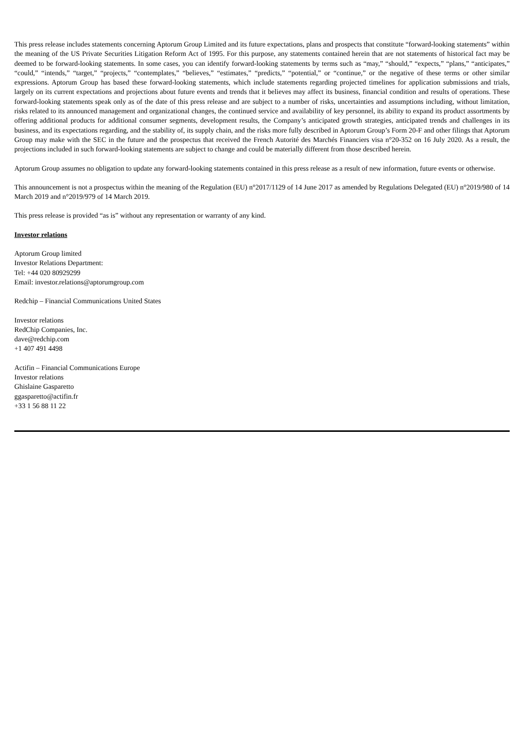This press release includes statements concerning Aptorum Group Limited and its future expectations, plans and prospects that constitute “forward-looking statements” within the meaning of the US Private Securities Litigation Reform Act of 1995. For this purpose, any statements contained herein that are not statements of historical fact may be deemed to be forward-looking statements. In some cases, you can identify forward-looking statements by terms such as “may,” “should,” “expects,” “plans,” “anticipates,” “could,” “intends,” “target,” “projects,” “contemplates,” “believes,” “estimates,” “predicts,” “potential,” or “continue,” or the negative of these terms or other similar expressions. Aptorum Group has based these forward-looking statements, which include statements regarding projected timelines for application submissions and trials, largely on its current expectations and projections about future events and trends that it believes may affect its business, financial condition and results of operations. These forward-looking statements speak only as of the date of this press release and are subject to a number of risks, uncertainties and assumptions including, without limitation, risks related to its announced management and organizational changes, the continued service and availability of key personnel, its ability to expand its product assortments by offering additional products for additional consumer segments, development results, the Company’s anticipated growth strategies, anticipated trends and challenges in its business, and its expectations regarding, and the stability of, its supply chain, and the risks more fully described in Aptorum Group’s Form 20-F and other filings that Aptorum Group may make with the SEC in the future and the prospectus that received the French Autorité des Marchés Financiers visa n°20-352 on 16 July 2020. As a result, the projections included in such forward-looking statements are subject to change and could be materially different from those described herein.
Aptorum Group assumes no obligation to update any forward-looking statements contained in this press release as a result of new information, future events or otherwise.
This announcement is not a prospectus within the meaning of the Regulation (EU) n°2017/1129 of 14 June 2017 as amended by Regulations Delegated (EU) n°2019/980 of 14 March 2019 and n°2019/979 of 14 March 2019.
This press release is provided “as is” without any representation or warranty of any kind.
Investor relations
Aptorum Group limited
Investor Relations Department:
Tel: +44 020 80929299
Email: investor.relations@aptorumgroup.com
Redchip – Financial Communications United States
Investor relations
RedChip Companies, Inc.
dave@redchip.com
+1 407 491 4498
Actifin – Financial Communications Europe
Investor relations
Ghislaine Gasparetto
ggasparetto@actifin.fr
+33 1 56 88 11 22